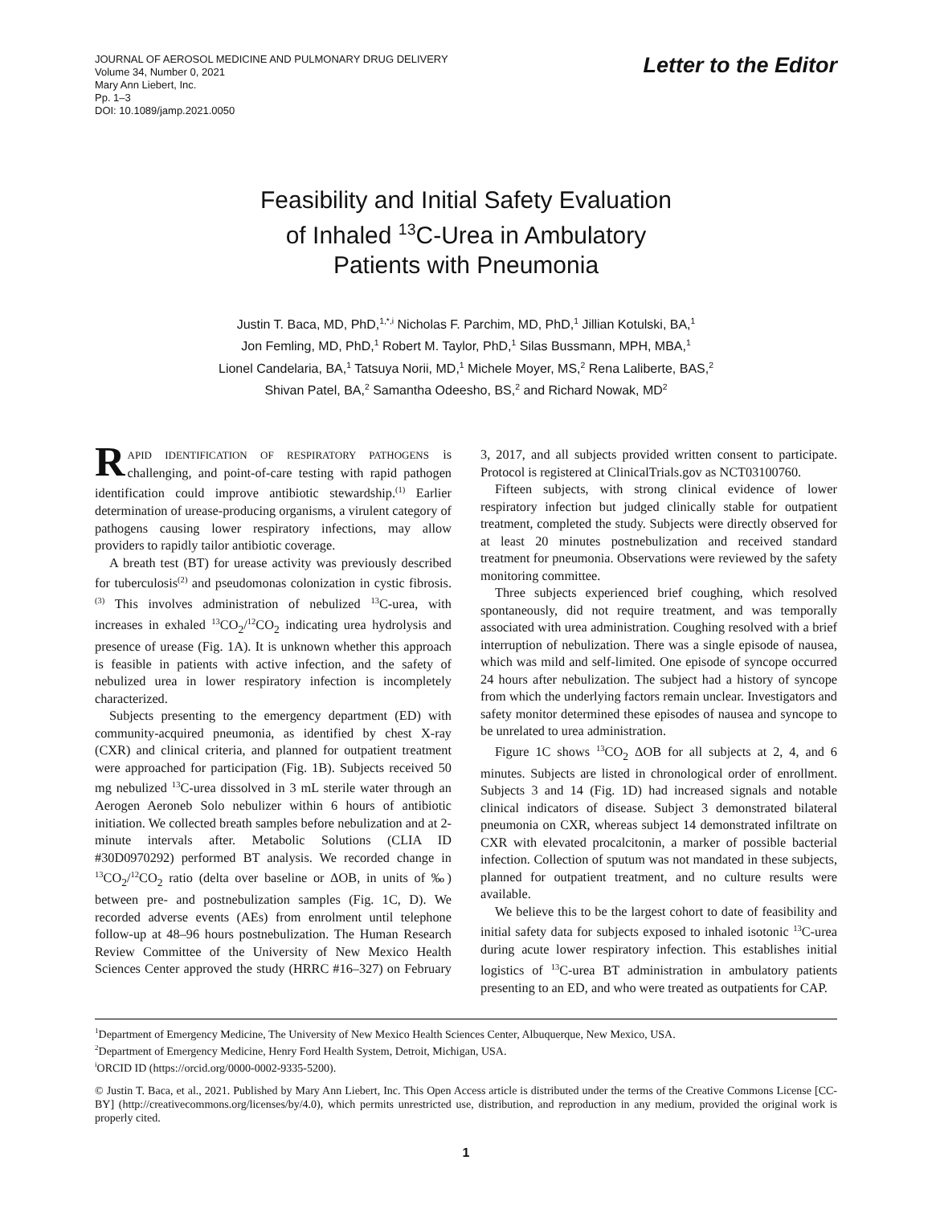JOURNAL OF AEROSOL MEDICINE AND PULMONARY DRUG DELIVERY
Volume 34, Number 0, 2021
Mary Ann Liebert, Inc.
Pp. 1–3
DOI: 10.1089/jamp.2021.0050
Letter to the Editor
Feasibility and Initial Safety Evaluation
of Inhaled <sup>13</sup>C-Urea in Ambulatory
Patients with Pneumonia
Justin T. Baca, MD, PhD,<sup>1,*,i</sup> Nicholas F. Parchim, MD, PhD,<sup>1</sup> Jillian Kotulski, BA,<sup>1</sup>
Jon Femling, MD, PhD,<sup>1</sup> Robert M. Taylor, PhD,<sup>1</sup> Silas Bussmann, MPH, MBA,<sup>1</sup>
Lionel Candelaria, BA,<sup>1</sup> Tatsuya Norii, MD,<sup>1</sup> Michele Moyer, MS,<sup>2</sup> Rena Laliberte, BAS,<sup>2</sup>
Shivan Patel, BA,<sup>2</sup> Samantha Odeesho, BS,<sup>2</sup> and Richard Nowak, MD<sup>2</sup>
RAPID IDENTIFICATION OF RESPIRATORY PATHOGENS is challenging, and point-of-care testing with rapid pathogen identification could improve antibiotic stewardship.<sup>(1)</sup> Earlier determination of urease-producing organisms, a virulent category of pathogens causing lower respiratory infections, may allow providers to rapidly tailor antibiotic coverage.
A breath test (BT) for urease activity was previously described for tuberculosis<sup>(2)</sup> and pseudomonas colonization in cystic fibrosis.<sup>(3)</sup> This involves administration of nebulized <sup>13</sup>C-urea, with increases in exhaled <sup>13</sup>CO<sub>2</sub>/<sup>12</sup>CO<sub>2</sub> indicating urea hydrolysis and presence of urease (Fig. 1A). It is unknown whether this approach is feasible in patients with active infection, and the safety of nebulized urea in lower respiratory infection is incompletely characterized.
Subjects presenting to the emergency department (ED) with community-acquired pneumonia, as identified by chest X-ray (CXR) and clinical criteria, and planned for outpatient treatment were approached for participation (Fig. 1B). Subjects received 50 mg nebulized <sup>13</sup>C-urea dissolved in 3 mL sterile water through an Aerogen Aeroneb Solo nebulizer within 6 hours of antibiotic initiation. We collected breath samples before nebulization and at 2-minute intervals after. Metabolic Solutions (CLIA ID #30D0970292) performed BT analysis. We recorded change in <sup>13</sup>CO<sub>2</sub>/<sup>12</sup>CO<sub>2</sub> ratio (delta over baseline or ΔOB, in units of ‰) between pre- and postnebulization samples (Fig. 1C, D). We recorded adverse events (AEs) from enrolment until telephone follow-up at 48–96 hours postnebulization. The Human Research Review Committee of the University of New Mexico Health Sciences Center approved the study (HRRC #16–327) on February 3, 2017, and all subjects provided written consent to participate. Protocol is registered at ClinicalTrials.gov as NCT03100760.
Fifteen subjects, with strong clinical evidence of lower respiratory infection but judged clinically stable for outpatient treatment, completed the study. Subjects were directly observed for at least 20 minutes postnebulization and received standard treatment for pneumonia. Observations were reviewed by the safety monitoring committee.
Three subjects experienced brief coughing, which resolved spontaneously, did not require treatment, and was temporally associated with urea administration. Coughing resolved with a brief interruption of nebulization. There was a single episode of nausea, which was mild and self-limited. One episode of syncope occurred 24 hours after nebulization. The subject had a history of syncope from which the underlying factors remain unclear. Investigators and safety monitor determined these episodes of nausea and syncope to be unrelated to urea administration.
Figure 1C shows <sup>13</sup>CO<sub>2</sub> ΔOB for all subjects at 2, 4, and 6 minutes. Subjects are listed in chronological order of enrollment. Subjects 3 and 14 (Fig. 1D) had increased signals and notable clinical indicators of disease. Subject 3 demonstrated bilateral pneumonia on CXR, whereas subject 14 demonstrated infiltrate on CXR with elevated procalcitonin, a marker of possible bacterial infection. Collection of sputum was not mandated in these subjects, planned for outpatient treatment, and no culture results were available.
We believe this to be the largest cohort to date of feasibility and initial safety data for subjects exposed to inhaled isotonic <sup>13</sup>C-urea during acute lower respiratory infection. This establishes initial logistics of <sup>13</sup>C-urea BT administration in ambulatory patients presenting to an ED, and who were treated as outpatients for CAP.
<sup>1</sup> Department of Emergency Medicine, The University of New Mexico Health Sciences Center, Albuquerque, New Mexico, USA.
<sup>2</sup> Department of Emergency Medicine, Henry Ford Health System, Detroit, Michigan, USA.
<sup>i</sup> ORCID ID (https://orcid.org/0000-0002-9335-5200).
© Justin T. Baca, et al., 2021. Published by Mary Ann Liebert, Inc. This Open Access article is distributed under the terms of the Creative Commons License [CC-BY] (http://creativecommons.org/licenses/by/4.0), which permits unrestricted use, distribution, and reproduction in any medium, provided the original work is properly cited.
1